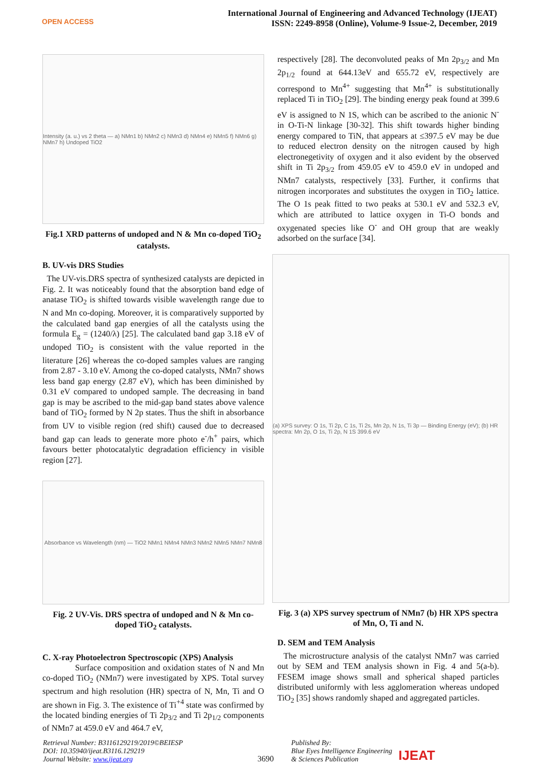OPEN ACCESS
International Journal of Engineering and Advanced Technology (IJEAT)
ISSN: 2249-8958 (Online), Volume-9 Issue-2, December, 2019
Intensity (a. u.) vs 2 theta — a) NMn1 b) NMn2 c) NMn3 d) NMn4 e) NMn5 f) NMn6 g) NMn7 h) Undoped TiO2
Fig.1 XRD patterns of undoped and N & Mn co-doped TiO<sub>2</sub> catalysts.
B. UV-vis DRS Studies
The UV-vis.DRS spectra of synthesized catalysts are depicted in Fig. 2. It was noticeably found that the absorption band edge of anatase TiO<sub>2</sub> is shifted towards visible wavelength range due to N and Mn co-doping. Moreover, it is comparatively supported by the calculated band gap energies of all the catalysts using the formula E<sub>g</sub> = (1240/λ) [25]. The calculated band gap 3.18 eV of undoped TiO<sub>2</sub> is consistent with the value reported in the literature [26] whereas the co-doped samples values are ranging from 2.87 - 3.10 eV. Among the co-doped catalysts, NMn7 shows less band gap energy (2.87 eV), which has been diminished by 0.31 eV compared to undoped sample. The decreasing in band gap is may be ascribed to the mid-gap band states above valence band of TiO<sub>2</sub> formed by N 2p states. Thus the shift in absorbance from UV to visible region (red shift) caused due to decreased band gap can leads to generate more photo e<sup>-</sup>/h<sup>+</sup> pairs, which favours better photocatalytic degradation efficiency in visible region [27].
Absorbance vs Wavelength (nm) — TiO2 NMn1 NMn4 NMn3 NMn2 NMn5 NMn7 NMn8
Fig. 2 UV-Vis. DRS spectra of undoped and N & Mn co-doped TiO<sub>2</sub> catalysts.
C. X-ray Photoelectron Spectroscopic (XPS) Analysis
Surface composition and oxidation states of N and Mn co-doped TiO<sub>2</sub> (NMn7) were investigated by XPS. Total survey spectrum and high resolution (HR) spectra of N, Mn, Ti and O are shown in Fig. 3. The existence of Ti<sup>+4</sup> state was confirmed by the located binding energies of Ti 2p<sub>3/2</sub> and Ti 2p<sub>1/2</sub> components of NMn7 at 459.0 eV and 464.7 eV,
respectively [28]. The deconvoluted peaks of Mn 2p<sub>3/2</sub> and Mn 2p<sub>1/2</sub> found at 644.13eV and 655.72 eV, respectively are correspond to Mn<sup>4+</sup> suggesting that Mn<sup>4+</sup> is substitutionally replaced Ti in TiO<sub>2</sub> [29]. The binding energy peak found at 399.6 eV is assigned to N 1S, which can be ascribed to the anionic N<sup>-</sup> in O-Ti-N linkage [30-32]. This shift towards higher binding energy compared to TiN, that appears at ≤397.5 eV may be due to reduced electron density on the nitrogen caused by high electronegetivity of oxygen and it also evident by the observed shift in Ti 2p<sub>3/2</sub> from 459.05 eV to 459.0 eV in undoped and NMn7 catalysts, respectively [33]. Further, it confirms that nitrogen incorporates and substitutes the oxygen in TiO<sub>2</sub> lattice. The O 1s peak fitted to two peaks at 530.1 eV and 532.3 eV, which are attributed to lattice oxygen in Ti-O bonds and oxygenated species like O<sup>-</sup> and OH group that are weakly adsorbed on the surface [34].
(a) XPS survey: O 1s, Ti 2p, C 1s, Ti 2s, Mn 2p, N 1s, Ti 3p — Binding Energy (eV); (b) HR spectra: Mn 2p, O 1s, Ti 2p, N 1S 399.6 eV
Fig. 3 (a) XPS survey spectrum of NMn7 (b) HR XPS spectra of Mn, O, Ti and N.
D. SEM and TEM Analysis
The microstructure analysis of the catalyst NMn7 was carried out by SEM and TEM analysis shown in Fig. 4 and 5(a-b). FESEM image shows small and spherical shaped particles distributed uniformly with less agglomeration whereas undoped TiO<sub>2</sub> [35] shows randomly shaped and aggregated particles.
Retrieval Number: B3116129219/2019©BEIESP
DOI: 10.35940/ijeat.B3116.129219
Journal Website: www.ijeat.org
3690
Published By:
Blue Eyes Intelligence Engineering
& Sciences Publication
IJEAT